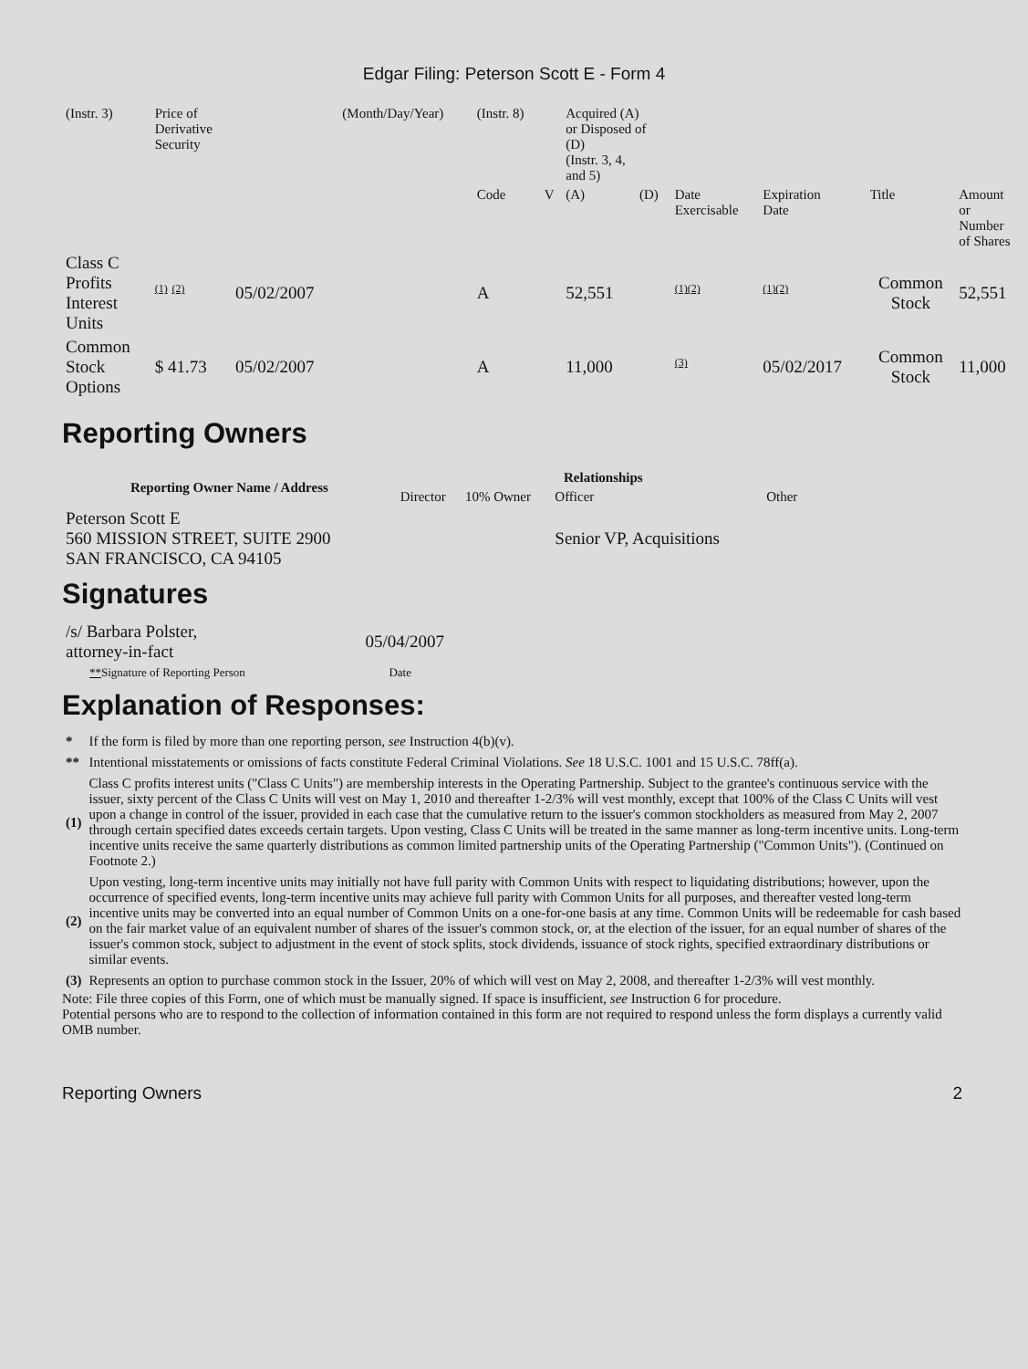Edgar Filing: Peterson Scott E - Form 4
| (Instr. 3) | Price of Derivative Security | | (Month/Day/Year) | (Instr. 8) | | Acquired (A) or Disposed of (D) (Instr. 3, 4, and 5) | | | | | |
| | | | | Code | V | (A) | (D) | Date Exercisable | Expiration Date | Title | Amount or Number of Shares |
| Class C Profits Interest Units | (1) (2) | 05/02/2007 | | A | | 52,551 | | (1)(2) | (1)(2) | Common Stock | 52,551 |
| Common Stock Options | $ 41.73 | 05/02/2007 | | A | | 11,000 | | (3) | 05/02/2017 | Common Stock | 11,000 |
Reporting Owners
| Reporting Owner Name / Address | Relationships | | | |
| --- | --- | --- | --- | --- |
| | Director | 10% Owner | Officer | Other |
| Peterson Scott E 560 MISSION STREET, SUITE 2900 SAN FRANCISCO, CA 94105 | | | Senior VP, Acquisitions | |
Signatures
| /s/ Barbara Polster, attorney-in-fact | 05/04/2007 |
| ** Signature of Reporting Person | Date |
Explanation of Responses:
| * | If the form is filed by more than one reporting person, see Instruction 4(b)(v). |
| ** | Intentional misstatements or omissions of facts constitute Federal Criminal Violations. See 18 U.S.C. 1001 and 15 U.S.C. 78ff(a). |
| (1) | Class C profits interest units ("Class C Units") are membership interests in the Operating Partnership. Subject to the grantee's continuous service with the issuer, sixty percent of the Class C Units will vest on May 1, 2010 and thereafter 1-2/3% will vest monthly, except that 100% of the Class C Units will vest upon a change in control of the issuer, provided in each case that the cumulative return to the issuer's common stockholders as measured from May 2, 2007 through certain specified dates exceeds certain targets. Upon vesting, Class C Units will be treated in the same manner as long-term incentive units. Long-term incentive units receive the same quarterly distributions as common limited partnership units of the Operating Partnership ("Common Units"). (Continued on Footnote 2.) |
| (2) | Upon vesting, long-term incentive units may initially not have full parity with Common Units with respect to liquidating distributions; however, upon the occurrence of specified events, long-term incentive units may achieve full parity with Common Units for all purposes, and thereafter vested long-term incentive units may be converted into an equal number of Common Units on a one-for-one basis at any time. Common Units will be redeemable for cash based on the fair market value of an equivalent number of shares of the issuer's common stock, or, at the election of the issuer, for an equal number of shares of the issuer's common stock, subject to adjustment in the event of stock splits, stock dividends, issuance of stock rights, specified extraordinary distributions or similar events. |
| (3) | Represents an option to purchase common stock in the Issuer, 20% of which will vest on May 2, 2008, and thereafter 1-2/3% will vest monthly. |
Note: File three copies of this Form, one of which must be manually signed. If space is insufficient, see Instruction 6 for procedure.
Potential persons who are to respond to the collection of information contained in this form are not required to respond unless the form displays a currently valid OMB number.
Reporting Owners 2